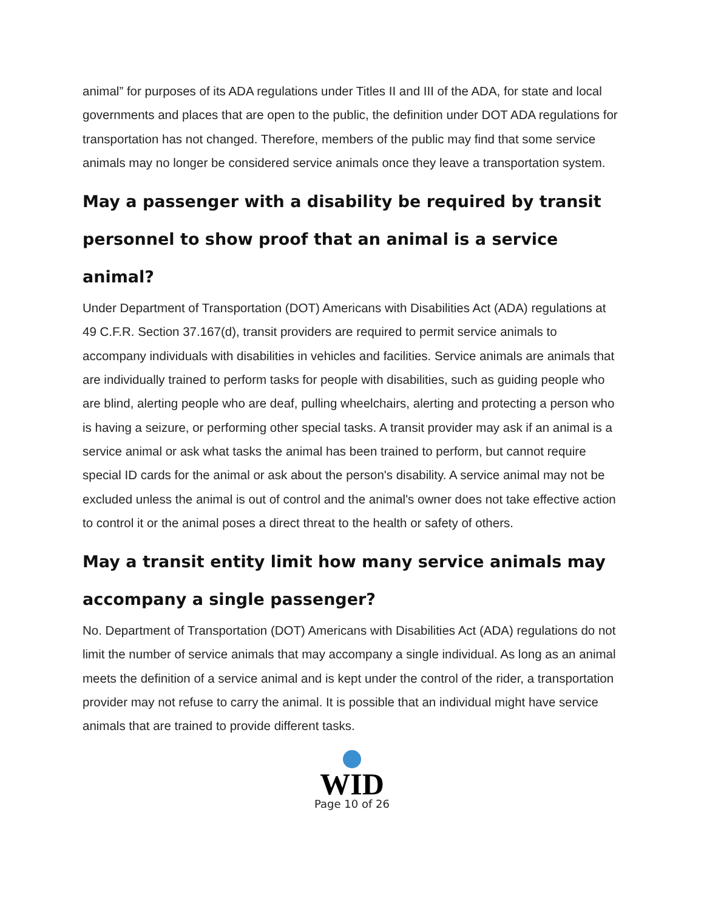animal” for purposes of its ADA regulations under Titles II and III of the ADA, for state and local governments and places that are open to the public, the definition under DOT ADA regulations for transportation has not changed. Therefore, members of the public may find that some service animals may no longer be considered service animals once they leave a transportation system.
May a passenger with a disability be required by transit personnel to show proof that an animal is a service animal?
Under Department of Transportation (DOT) Americans with Disabilities Act (ADA) regulations at 49 C.F.R. Section 37.167(d), transit providers are required to permit service animals to accompany individuals with disabilities in vehicles and facilities. Service animals are animals that are individually trained to perform tasks for people with disabilities, such as guiding people who are blind, alerting people who are deaf, pulling wheelchairs, alerting and protecting a person who is having a seizure, or performing other special tasks. A transit provider may ask if an animal is a service animal or ask what tasks the animal has been trained to perform, but cannot require special ID cards for the animal or ask about the person's disability. A service animal may not be excluded unless the animal is out of control and the animal's owner does not take effective action to control it or the animal poses a direct threat to the health or safety of others.
May a transit entity limit how many service animals may accompany a single passenger?
No. Department of Transportation (DOT) Americans with Disabilities Act (ADA) regulations do not limit the number of service animals that may accompany a single individual. As long as an animal meets the definition of a service animal and is kept under the control of the rider, a transportation provider may not refuse to carry the animal. It is possible that an individual might have service animals that are trained to provide different tasks.
WID
Page 10 of 26